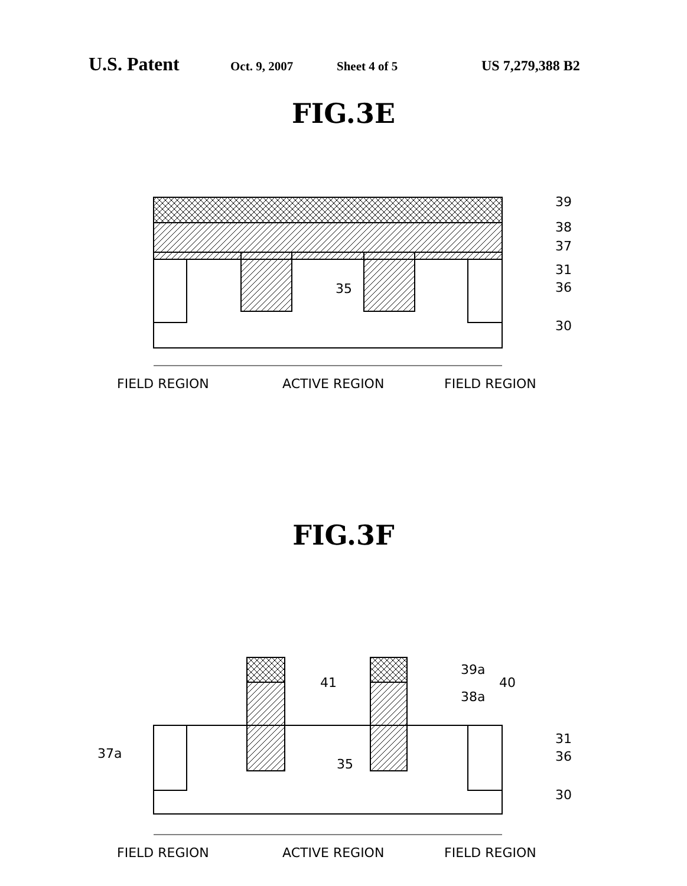U.S. Patent Oct. 9, 2007 Sheet 4 of 5 US 7,279,388 B2
FIG.3E
39
38
37
31
36
35
30
FIELD REGION
ACTIVE REGION
FIELD REGION
FIG.3F
39a
38a
40
41
37a
31
36
35
30
FIELD REGION
ACTIVE REGION
FIELD REGION